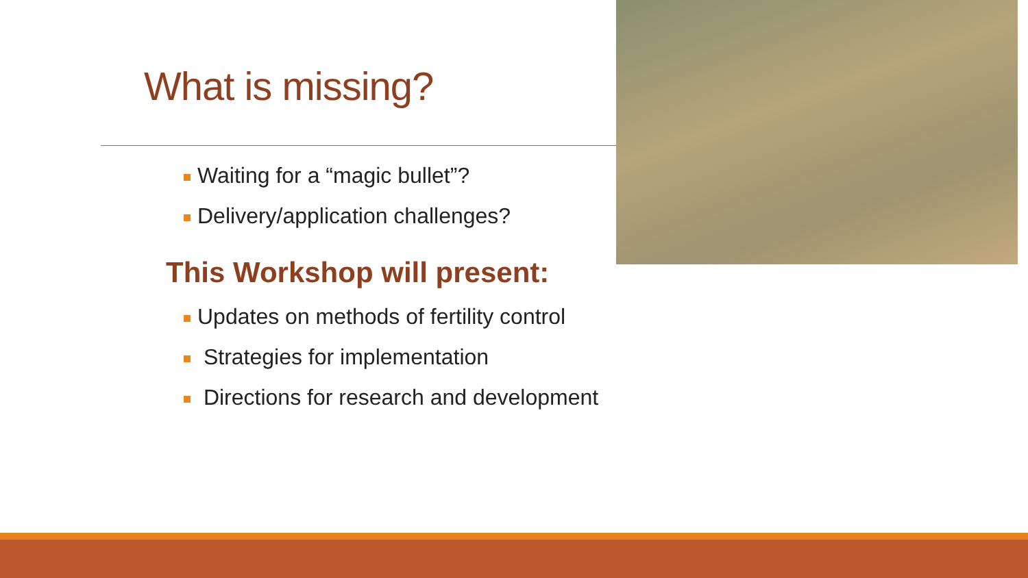What is missing?
Waiting for a “magic bullet”?
Delivery/application challenges?
This Workshop will present:
Updates on methods of fertility control
Strategies for implementation
Directions for research and development